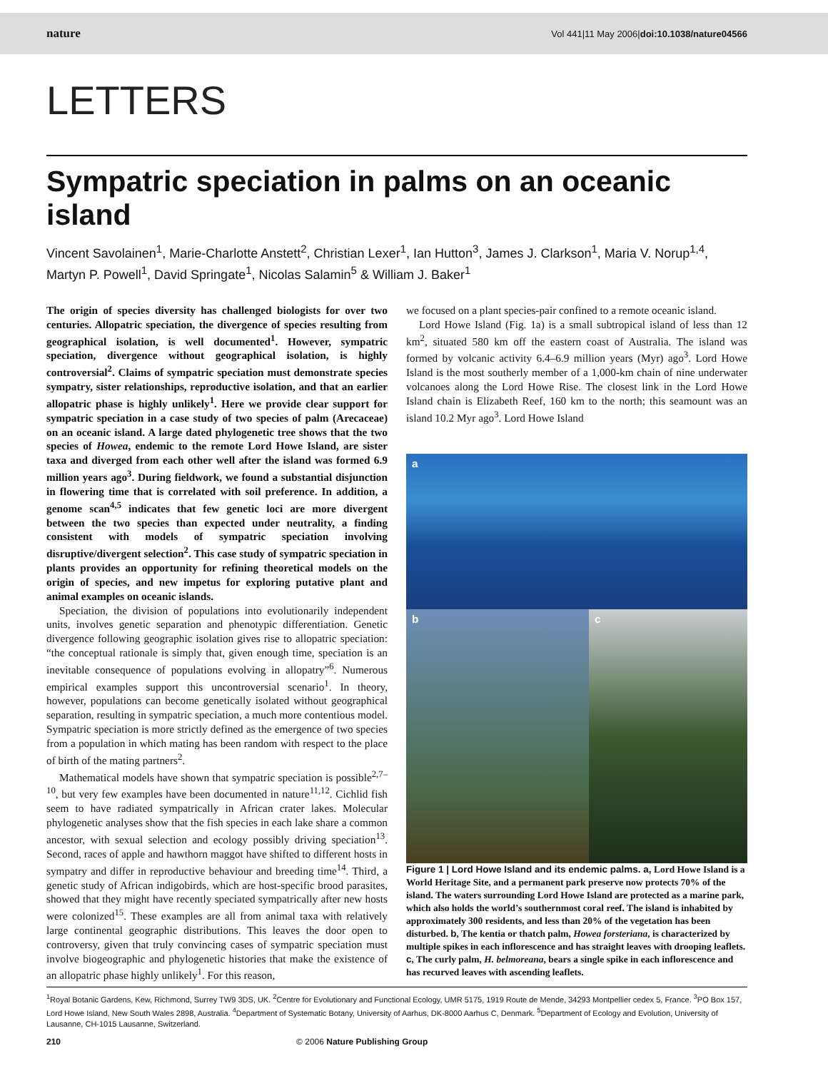nature Vol 441|11 May 2006|doi:10.1038/nature04566
LETTERS
Sympatric speciation in palms on an oceanic island
Vincent Savolainen<sup>1</sup>, Marie-Charlotte Anstett<sup>2</sup>, Christian Lexer<sup>1</sup>, Ian Hutton<sup>3</sup>, James J. Clarkson<sup>1</sup>, Maria V. Norup<sup>1,4</sup>, Martyn P. Powell<sup>1</sup>, David Springate<sup>1</sup>, Nicolas Salamin<sup>5</sup> & William J. Baker<sup>1</sup>
The origin of species diversity has challenged biologists for over two centuries. Allopatric speciation, the divergence of species resulting from geographical isolation, is well documented<sup>1</sup>. However, sympatric speciation, divergence without geographical isolation, is highly controversial<sup>2</sup>. Claims of sympatric speciation must demonstrate species sympatry, sister relationships, reproductive isolation, and that an earlier allopatric phase is highly unlikely<sup>1</sup>. Here we provide clear support for sympatric speciation in a case study of two species of palm (Arecaceae) on an oceanic island. A large dated phylogenetic tree shows that the two species of Howea, endemic to the remote Lord Howe Island, are sister taxa and diverged from each other well after the island was formed 6.9 million years ago<sup>3</sup>. During fieldwork, we found a substantial disjunction in flowering time that is correlated with soil preference. In addition, a genome scan<sup>4,5</sup> indicates that few genetic loci are more divergent between the two species than expected under neutrality, a finding consistent with models of sympatric speciation involving disruptive/divergent selection<sup>2</sup>. This case study of sympatric speciation in plants provides an opportunity for refining theoretical models on the origin of species, and new impetus for exploring putative plant and animal examples on oceanic islands.
Speciation, the division of populations into evolutionarily independent units, involves genetic separation and phenotypic differentiation. Genetic divergence following geographic isolation gives rise to allopatric speciation: “the conceptual rationale is simply that, given enough time, speciation is an inevitable consequence of populations evolving in allopatry”<sup>6</sup>. Numerous empirical examples support this uncontroversial scenario<sup>1</sup>. In theory, however, populations can become genetically isolated without geographical separation, resulting in sympatric speciation, a much more contentious model. Sympatric speciation is more strictly defined as the emergence of two species from a population in which mating has been random with respect to the place of birth of the mating partners<sup>2</sup>.
Mathematical models have shown that sympatric speciation is possible<sup>2,7–10</sup>, but very few examples have been documented in nature<sup>11,12</sup>. Cichlid fish seem to have radiated sympatrically in African crater lakes. Molecular phylogenetic analyses show that the fish species in each lake share a common ancestor, with sexual selection and ecology possibly driving speciation<sup>13</sup>. Second, races of apple and hawthorn maggot have shifted to different hosts in sympatry and differ in reproductive behaviour and breeding time<sup>14</sup>. Third, a genetic study of African indigobirds, which are host-specific brood parasites, showed that they might have recently speciated sympatrically after new hosts were colonized<sup>15</sup>. These examples are all from animal taxa with relatively large continental geographic distributions. This leaves the door open to controversy, given that truly convincing cases of sympatric speciation must involve biogeographic and phylogenetic histories that make the existence of an allopatric phase highly unlikely<sup>1</sup>. For this reason,
we focused on a plant species-pair confined to a remote oceanic island.
Lord Howe Island (Fig. 1a) is a small subtropical island of less than 12 km<sup>2</sup>, situated 580 km off the eastern coast of Australia. The island was formed by volcanic activity 6.4–6.9 million years (Myr) ago<sup>3</sup>. Lord Howe Island is the most southerly member of a 1,000-km chain of nine underwater volcanoes along the Lord Howe Rise. The closest link in the Lord Howe Island chain is Elizabeth Reef, 160 km to the north; this seamount was an island 10.2 Myr ago<sup>3</sup>. Lord Howe Island
a
b c
Figure 1 | Lord Howe Island and its endemic palms. a, Lord Howe Island is a World Heritage Site, and a permanent park preserve now protects 70% of the island. The waters surrounding Lord Howe Island are protected as a marine park, which also holds the world’s southernmost coral reef. The island is inhabited by approximately 300 residents, and less than 20% of the vegetation has been disturbed. b, The kentia or thatch palm, Howea forsteriana, is characterized by multiple spikes in each inflorescence and has straight leaves with drooping leaflets. c, The curly palm, H. belmoreana, bears a single spike in each inflorescence and has recurved leaves with ascending leaflets.
<sup>1</sup> Royal Botanic Gardens, Kew, Richmond, Surrey TW9 3DS, UK. <sup>2</sup>Centre for Evolutionary and Functional Ecology, UMR 5175, 1919 Route de Mende, 34293 Montpellier cedex 5, France. <sup>3</sup>PO Box 157, Lord Howe Island, New South Wales 2898, Australia. <sup>4</sup>Department of Systematic Botany, University of Aarhus, DK-8000 Aarhus C, Denmark. <sup>5</sup>Department of Ecology and Evolution, University of Lausanne, CH-1015 Lausanne, Switzerland.
210 © 2006 Nature Publishing Group